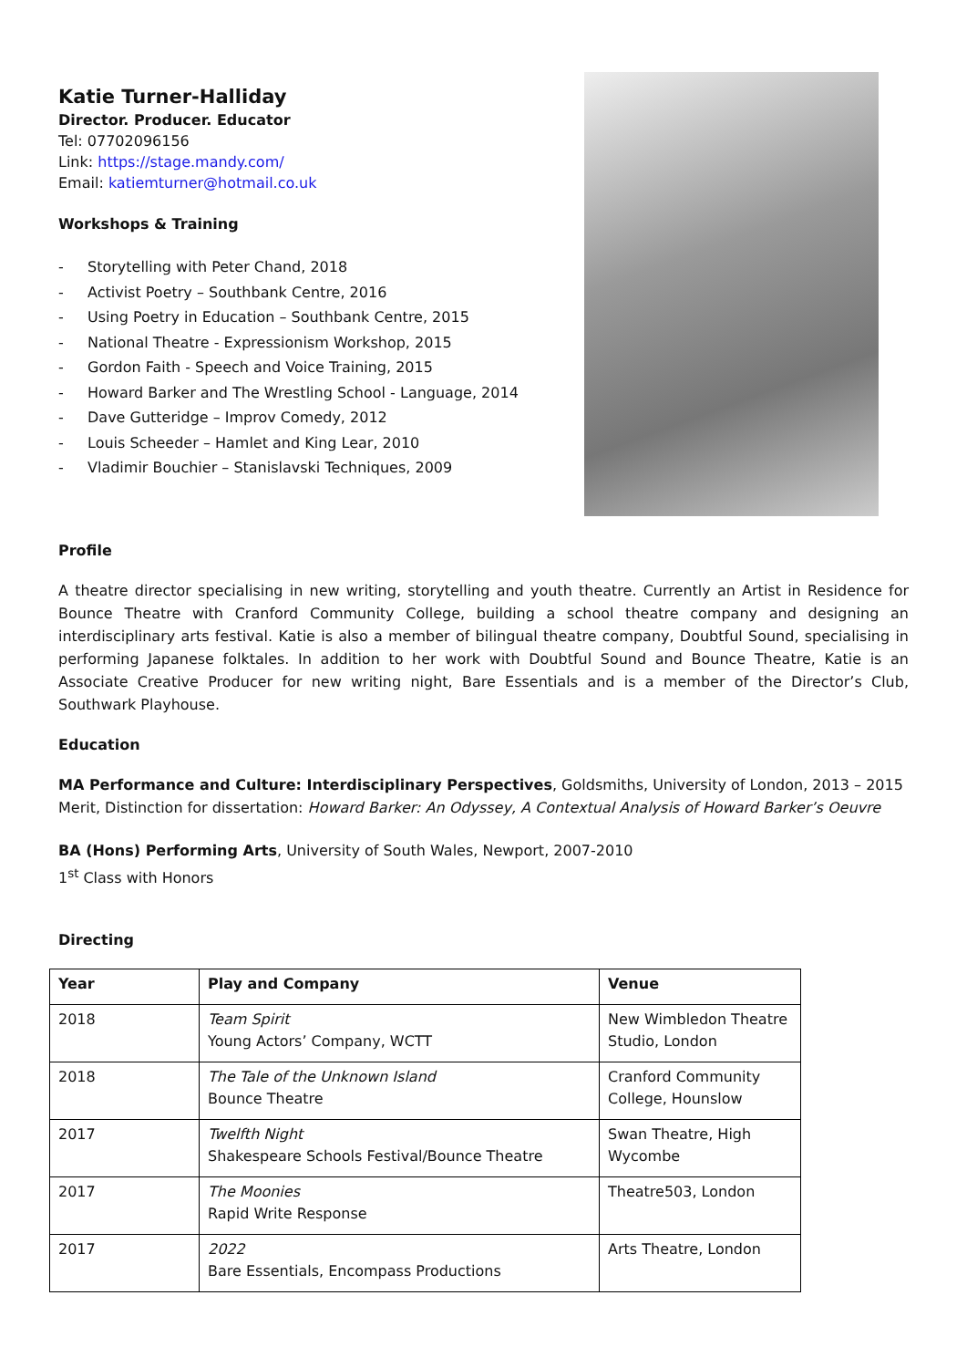Katie Turner-Halliday
Director. Producer. Educator
Tel: 07702096156
Link: https://stage.mandy.com/
Email: katiemturner@hotmail.co.uk
Workshops & Training
- Storytelling with Peter Chand, 2018
- Activist Poetry – Southbank Centre, 2016
- Using Poetry in Education – Southbank Centre, 2015
- National Theatre - Expressionism Workshop, 2015
- Gordon Faith - Speech and Voice Training, 2015
- Howard Barker and The Wrestling School - Language, 2014
- Dave Gutteridge – Improv Comedy, 2012
- Louis Scheeder – Hamlet and King Lear, 2010
- Vladimir Bouchier – Stanislavski Techniques, 2009
Profile
A theatre director specialising in new writing, storytelling and youth theatre. Currently an Artist in Residence for Bounce Theatre with Cranford Community College, building a school theatre company and designing an interdisciplinary arts festival. Katie is also a member of bilingual theatre company, Doubtful Sound, specialising in performing Japanese folktales. In addition to her work with Doubtful Sound and Bounce Theatre, Katie is an Associate Creative Producer for new writing night, Bare Essentials and is a member of the Director’s Club, Southwark Playhouse.
Education
MA Performance and Culture: Interdisciplinary Perspectives, Goldsmiths, University of London, 2013 – 2015
Merit, Distinction for dissertation: Howard Barker: An Odyssey, A Contextual Analysis of Howard Barker’s Oeuvre
BA (Hons) Performing Arts, University of South Wales, Newport, 2007-2010
1<sup>st</sup> Class with Honors
Directing
| Year | Play and Company | Venue |
| --- | --- | --- |
| 2018 | Team Spirit Young Actors’ Company, WCTT | New Wimbledon Theatre Studio, London |
| 2018 | The Tale of the Unknown Island Bounce Theatre | Cranford Community College, Hounslow |
| 2017 | Twelfth Night Shakespeare Schools Festival/Bounce Theatre | Swan Theatre, High Wycombe |
| 2017 | The Moonies Rapid Write Response | Theatre503, London |
| 2017 | 2022 Bare Essentials, Encompass Productions | Arts Theatre, London |